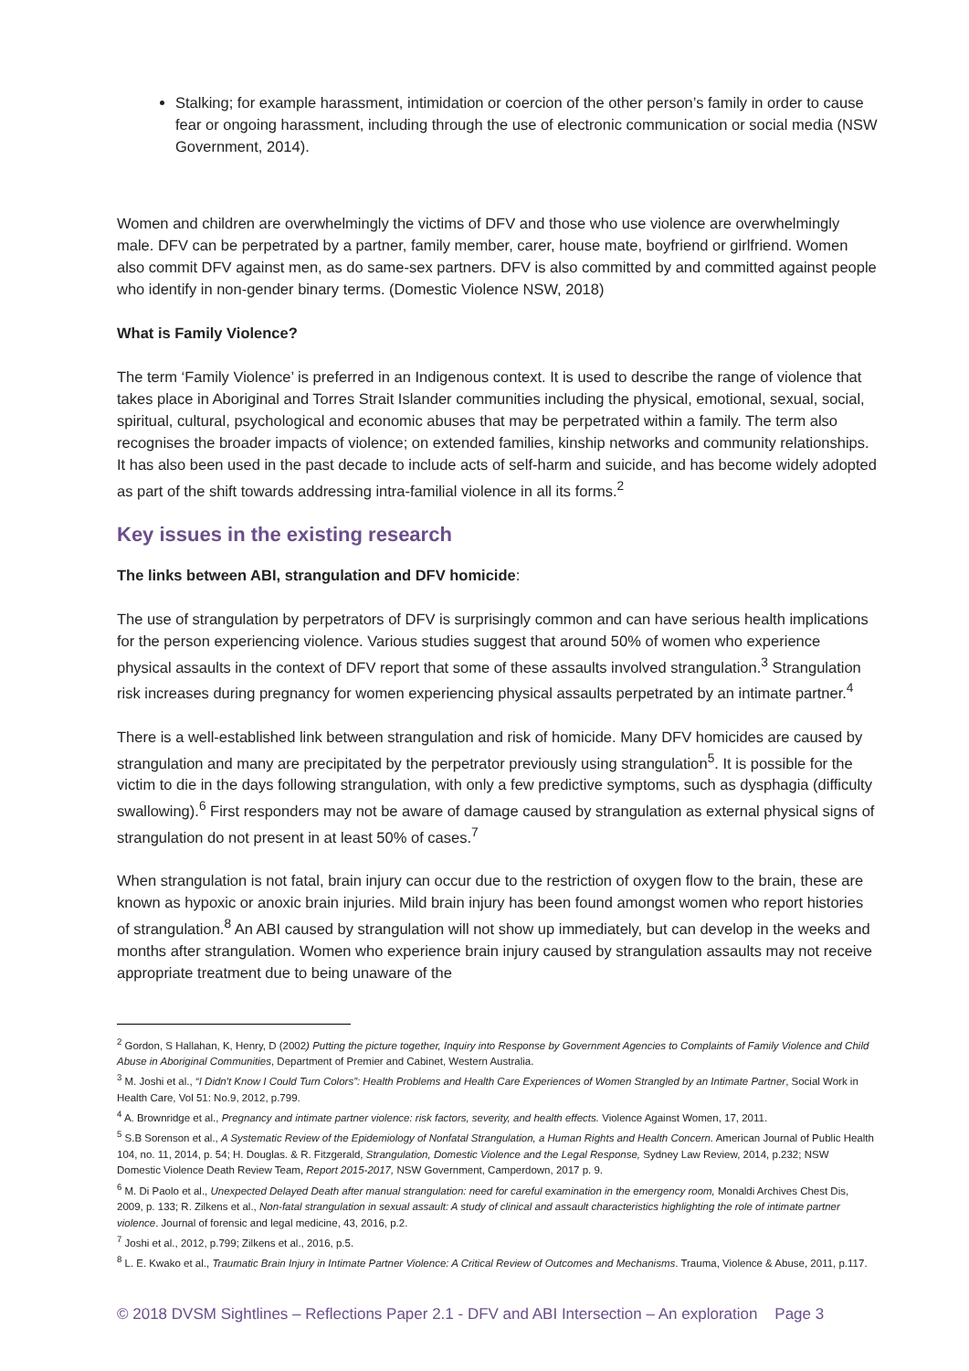Stalking; for example harassment, intimidation or coercion of the other person’s family in order to cause fear or ongoing harassment, including through the use of electronic communication or social media (NSW Government, 2014).
Women and children are overwhelmingly the victims of DFV and those who use violence are overwhelmingly male. DFV can be perpetrated by a partner, family member, carer, house mate, boyfriend or girlfriend. Women also commit DFV against men, as do same-sex partners. DFV is also committed by and committed against people who identify in non-gender binary terms. (Domestic Violence NSW, 2018)
What is Family Violence?
The term ‘Family Violence’ is preferred in an Indigenous context. It is used to describe the range of violence that takes place in Aboriginal and Torres Strait Islander communities including the physical, emotional, sexual, social, spiritual, cultural, psychological and economic abuses that may be perpetrated within a family. The term also recognises the broader impacts of violence; on extended families, kinship networks and community relationships. It has also been used in the past decade to include acts of self-harm and suicide, and has become widely adopted as part of the shift towards addressing intra-familial violence in all its forms.<sup>2</sup>
Key issues in the existing research
The links between ABI, strangulation and DFV homicide:
The use of strangulation by perpetrators of DFV is surprisingly common and can have serious health implications for the person experiencing violence. Various studies suggest that around 50% of women who experience physical assaults in the context of DFV report that some of these assaults involved strangulation.<sup>3</sup> Strangulation risk increases during pregnancy for women experiencing physical assaults perpetrated by an intimate partner.<sup>4</sup>
There is a well-established link between strangulation and risk of homicide. Many DFV homicides are caused by strangulation and many are precipitated by the perpetrator previously using strangulation<sup>5</sup>. It is possible for the victim to die in the days following strangulation, with only a few predictive symptoms, such as dysphagia (difficulty swallowing).<sup>6</sup> First responders may not be aware of damage caused by strangulation as external physical signs of strangulation do not present in at least 50% of cases.<sup>7</sup>
When strangulation is not fatal, brain injury can occur due to the restriction of oxygen flow to the brain, these are known as hypoxic or anoxic brain injuries. Mild brain injury has been found amongst women who report histories of strangulation.<sup>8</sup> An ABI caused by strangulation will not show up immediately, but can develop in the weeks and months after strangulation. Women who experience brain injury caused by strangulation assaults may not receive appropriate treatment due to being unaware of the
<sup>2</sup> Gordon, S Hallahan, K, Henry, D (2002) Putting the picture together, Inquiry into Response by Government Agencies to Complaints of Family Violence and Child Abuse in Aboriginal Communities, Department of Premier and Cabinet, Western Australia.
<sup>3</sup> M. Joshi et al., “I Didn't Know I Could Turn Colors”: Health Problems and Health Care Experiences of Women Strangled by an Intimate Partner, Social Work in Health Care, Vol 51: No.9, 2012, p.799.
<sup>4</sup> A. Brownridge et al., Pregnancy and intimate partner violence: risk factors, severity, and health effects. Violence Against Women, 17, 2011.
<sup>5</sup> S.B Sorenson et al., A Systematic Review of the Epidemiology of Nonfatal Strangulation, a Human Rights and Health Concern. American Journal of Public Health 104, no. 11, 2014, p. 54; H. Douglas. & R. Fitzgerald, Strangulation, Domestic Violence and the Legal Response, Sydney Law Review, 2014, p.232; NSW Domestic Violence Death Review Team, Report 2015-2017, NSW Government, Camperdown, 2017 p. 9.
<sup>6</sup> M. Di Paolo et al., Unexpected Delayed Death after manual strangulation: need for careful examination in the emergency room, Monaldi Archives Chest Dis, 2009, p. 133; R. Zilkens et al., Non-fatal strangulation in sexual assault: A study of clinical and assault characteristics highlighting the role of intimate partner violence. Journal of forensic and legal medicine, 43, 2016, p.2.
<sup>7</sup> Joshi et al., 2012, p.799; Zilkens et al., 2016, p.5.
<sup>8</sup> L. E. Kwako et al., Traumatic Brain Injury in Intimate Partner Violence: A Critical Review of Outcomes and Mechanisms. Trauma, Violence & Abuse, 2011, p.117.
© 2018 DVSM Sightlines – Reflections Paper 2.1 - DFV and ABI Intersection – An exploration Page 3